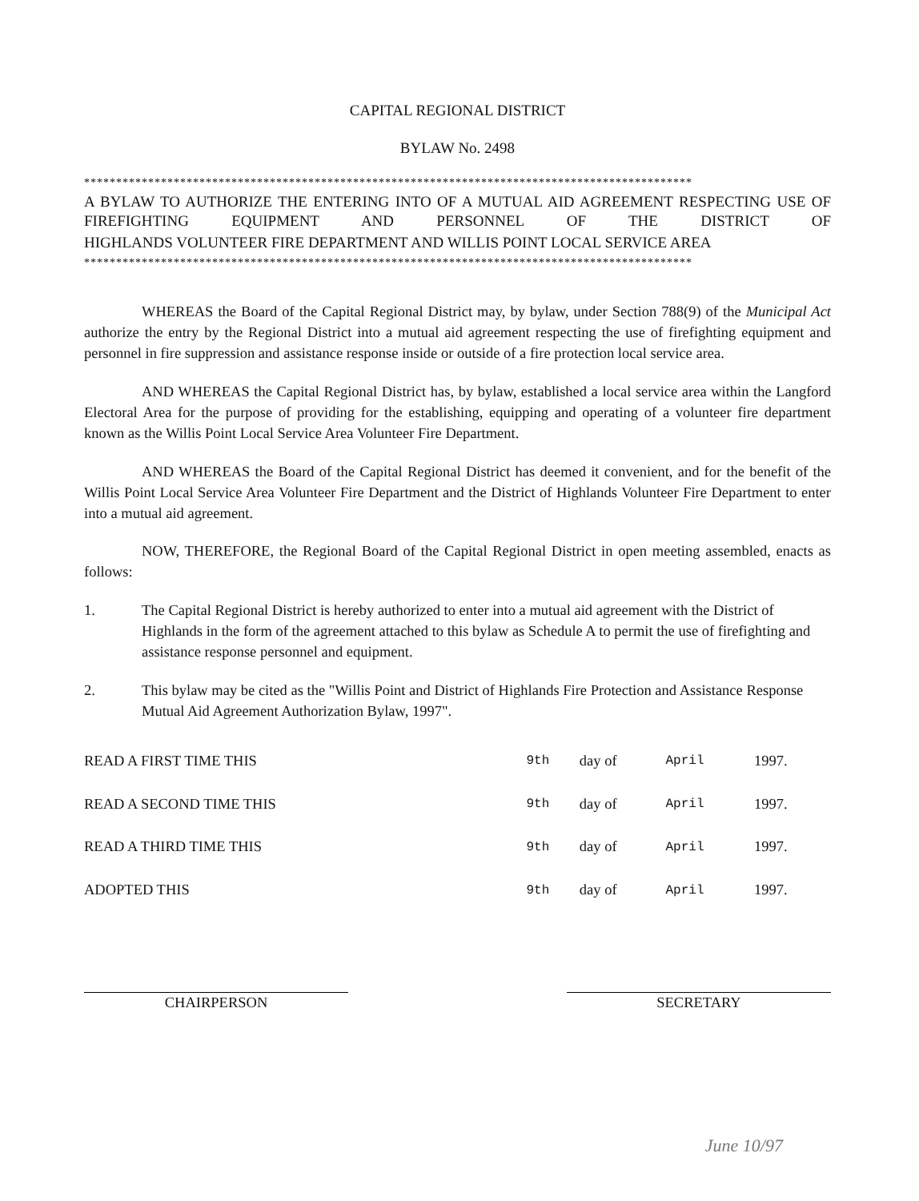CAPITAL REGIONAL DISTRICT
BYLAW No. 2498
***********************************************************************************************
A BYLAW TO AUTHORIZE THE ENTERING INTO OF A MUTUAL AID AGREEMENT RESPECTING USE OF FIREFIGHTING EQUIPMENT AND PERSONNEL OF THE DISTRICT OF
HIGHLANDS VOLUNTEER FIRE DEPARTMENT AND WILLIS POINT LOCAL SERVICE AREA
***********************************************************************************************
WHEREAS the Board of the Capital Regional District may, by bylaw, under Section 788(9) of the Municipal Act authorize the entry by the Regional District into a mutual aid agreement respecting the use of firefighting equipment and personnel in fire suppression and assistance response inside or outside of a fire protection local service area.
AND WHEREAS the Capital Regional District has, by bylaw, established a local service area within the Langford Electoral Area for the purpose of providing for the establishing, equipping and operating of a volunteer fire department known as the Willis Point Local Service Area Volunteer Fire Department.
AND WHEREAS the Board of the Capital Regional District has deemed it convenient, and for the benefit of the Willis Point Local Service Area Volunteer Fire Department and the District of Highlands Volunteer Fire Department to enter into a mutual aid agreement.
NOW, THEREFORE, the Regional Board of the Capital Regional District in open meeting assembled, enacts as follows:
1. The Capital Regional District is hereby authorized to enter into a mutual aid agreement with the District of Highlands in the form of the agreement attached to this bylaw as Schedule A to permit the use of firefighting and assistance response personnel and equipment.
2. This bylaw may be cited as the "Willis Point and District of Highlands Fire Protection and Assistance Response Mutual Aid Agreement Authorization Bylaw, 1997".
| READ A FIRST TIME THIS | 9th | day of | April | 1997. |
| READ A SECOND TIME THIS | 9th | day of | April | 1997. |
| READ A THIRD TIME THIS | 9th | day of | April | 1997. |
| ADOPTED THIS | 9th | day of | April | 1997. |
CHAIRPERSON SECRETARY
June 10/97